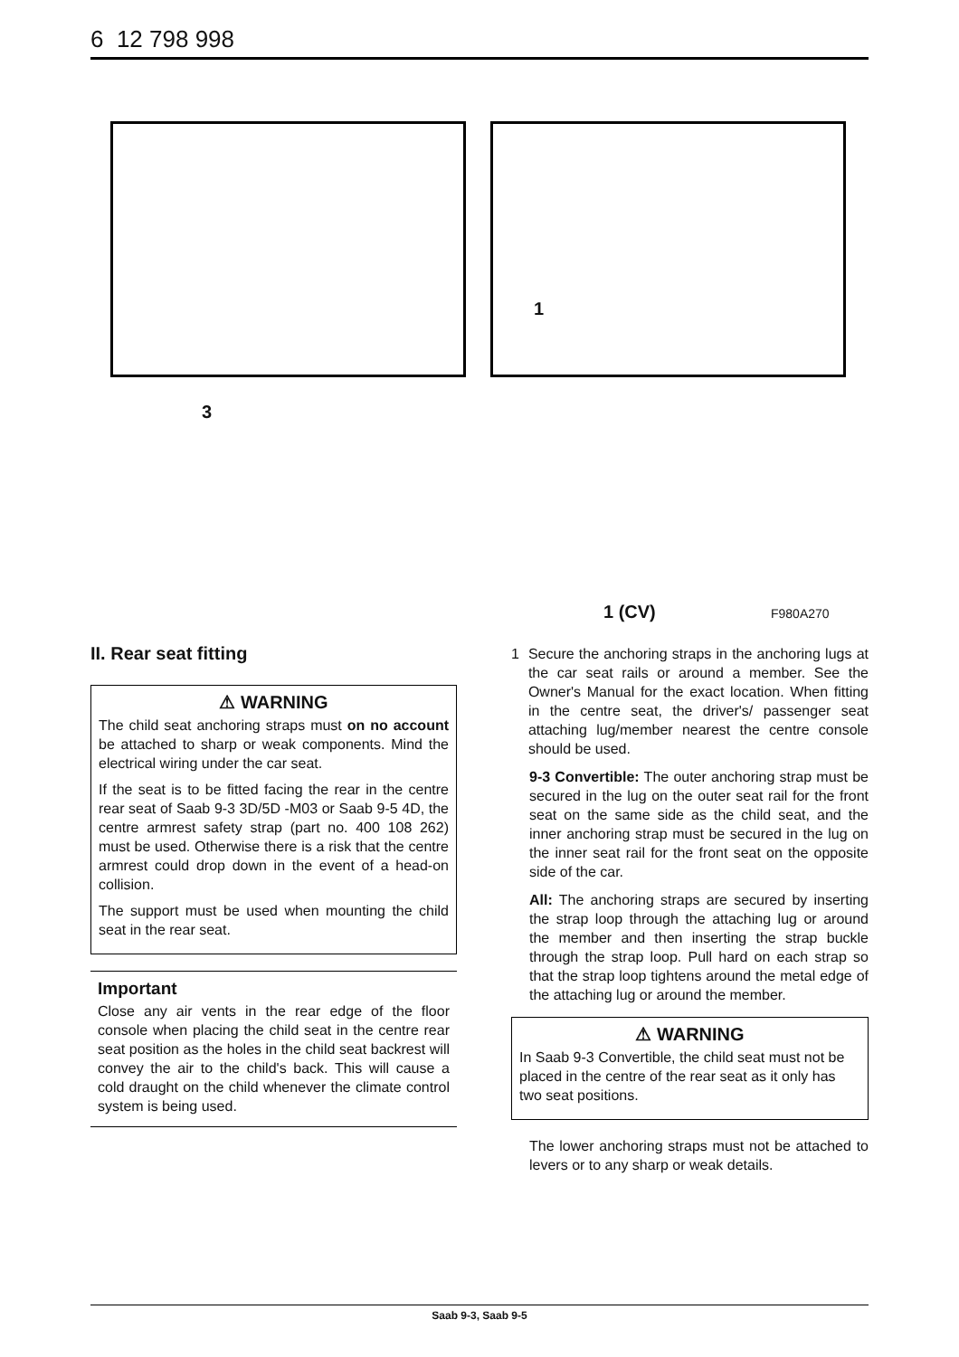6 12 798 998
1
3
1 (CV) F980A270
II. Rear seat fitting
⚠ WARNING
The child seat anchoring straps must on no account be attached to sharp or weak components. Mind the electrical wiring under the car seat.
If the seat is to be fitted facing the rear in the centre rear seat of Saab 9-3 3D/5D -M03 or Saab 9-5 4D, the centre armrest safety strap (part no. 400 108 262) must be used. Otherwise there is a risk that the centre armrest could drop down in the event of a head-on collision.
The support must be used when mounting the child seat in the rear seat.
Important
Close any air vents in the rear edge of the floor console when placing the child seat in the centre rear seat position as the holes in the child seat backrest will convey the air to the child's back. This will cause a cold draught on the child whenever the climate control system is being used.
1 Secure the anchoring straps in the anchoring lugs at the car seat rails or around a member. See the Owner's Manual for the exact location. When fitting in the centre seat, the driver's/ passenger seat attaching lug/member nearest the centre console should be used.
9-3 Convertible: The outer anchoring strap must be secured in the lug on the outer seat rail for the front seat on the same side as the child seat, and the inner anchoring strap must be secured in the lug on the inner seat rail for the front seat on the opposite side of the car.
All: The anchoring straps are secured by inserting the strap loop through the attaching lug or around the member and then inserting the strap buckle through the strap loop. Pull hard on each strap so that the strap loop tightens around the metal edge of the attaching lug or around the member.
⚠ WARNING
In Saab 9-3 Convertible, the child seat must not be placed in the centre of the rear seat as it only has two seat positions.
The lower anchoring straps must not be attached to levers or to any sharp or weak details.
Saab 9-3, Saab 9-5